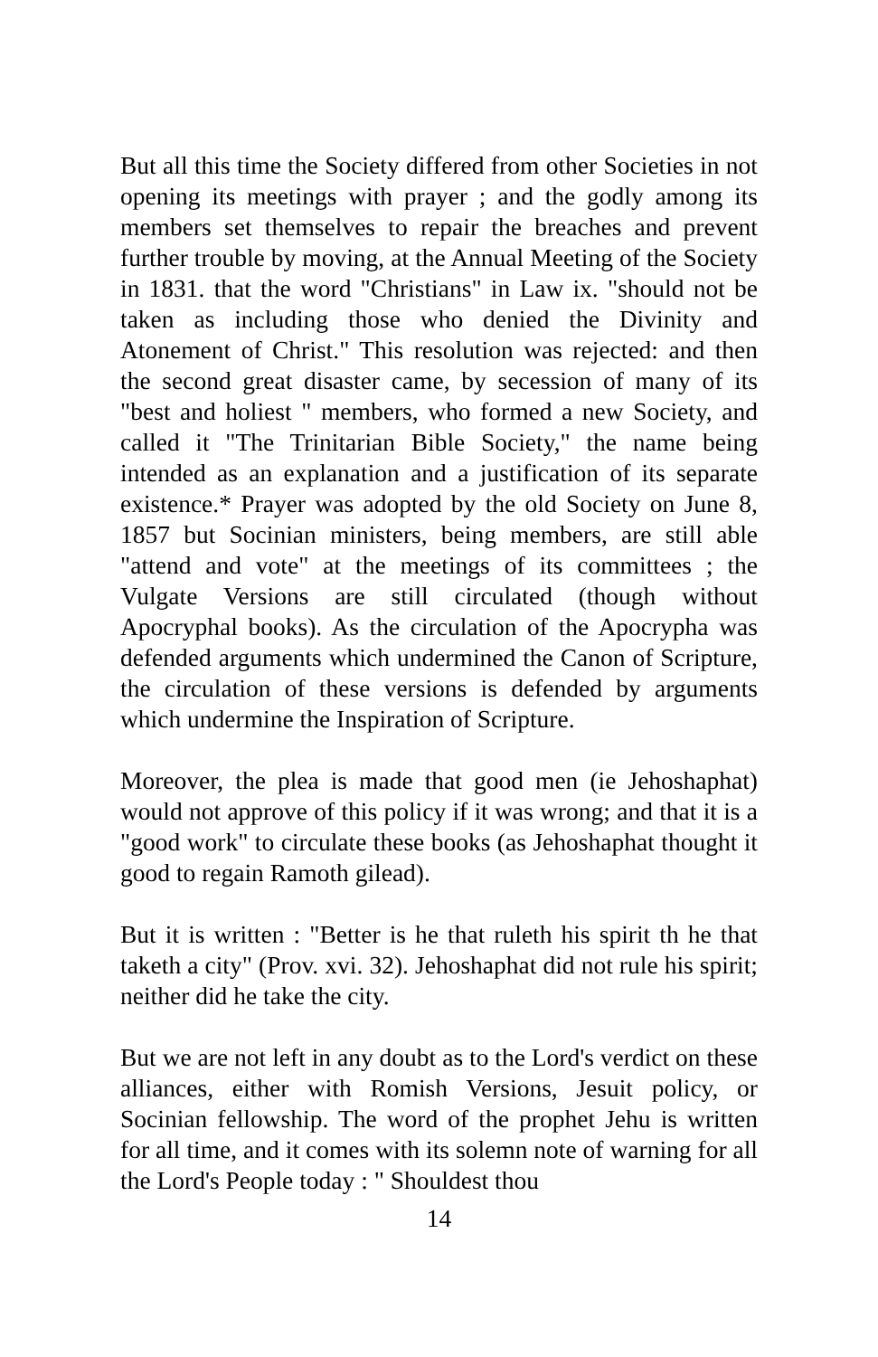But all this time the Society differed from other Societies in not opening its meetings with prayer ; and the godly among its members set themselves to repair the breaches and prevent further trouble by moving, at the Annual Meeting of the Society in 1831. that the word "Christians" in Law ix. "should not be taken as including those who denied the Divinity and Atonement of Christ." This resolution was rejected: and then the second great disaster came, by secession of many of its "best and holiest " members, who formed a new Society, and called it "The Trinitarian Bible Society," the name being intended as an explanation and a justification of its separate existence.* Prayer was adopted by the old Society on June 8, 1857 but Socinian ministers, being members, are still able "attend and vote" at the meetings of its committees ; the Vulgate Versions are still circulated (though without Apocryphal books). As the circulation of the Apocrypha was defended arguments which undermined the Canon of Scripture, the circulation of these versions is defended by arguments which undermine the Inspiration of Scripture.
Moreover, the plea is made that good men (ie Jehoshaphat) would not approve of this policy if it was wrong; and that it is a "good work" to circulate these books (as Jehoshaphat thought it good to regain Ramoth gilead).
But it is written : "Better is he that ruleth his spirit th he that taketh a city" (Prov. xvi. 32). Jehoshaphat did not rule his spirit; neither did he take the city.
But we are not left in any doubt as to the Lord's verdict on these alliances, either with Romish Versions, Jesuit policy, or Socinian fellowship. The word of the prophet Jehu is written for all time, and it comes with its solemn note of warning for all the Lord's People today : " Shouldest thou
14